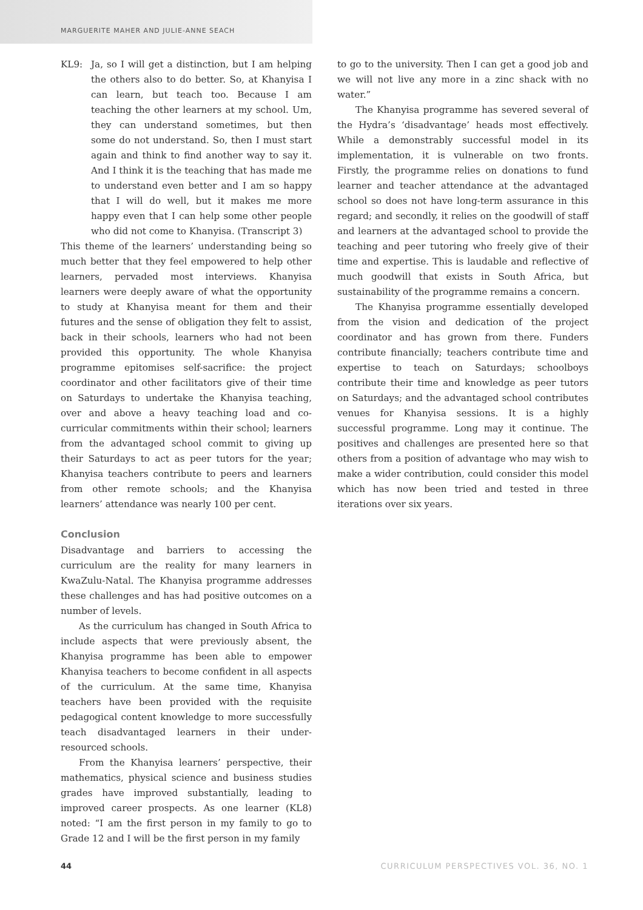MARGUERITE MAHER AND JULIE-ANNE SEACH
KL9: Ja, so I will get a distinction, but I am helping the others also to do better. So, at Khanyisa I can learn, but teach too. Because I am teaching the other learners at my school. Um, they can understand sometimes, but then some do not understand. So, then I must start again and think to find another way to say it. And I think it is the teaching that has made me to understand even better and I am so happy that I will do well, but it makes me more happy even that I can help some other people who did not come to Khanyisa. (Transcript 3)
This theme of the learners’ understanding being so much better that they feel empowered to help other learners, pervaded most interviews. Khanyisa learners were deeply aware of what the opportunity to study at Khanyisa meant for them and their futures and the sense of obligation they felt to assist, back in their schools, learners who had not been provided this opportunity. The whole Khanyisa programme epitomises self-sacrifice: the project coordinator and other facilitators give of their time on Saturdays to undertake the Khanyisa teaching, over and above a heavy teaching load and co-curricular commitments within their school; learners from the advantaged school commit to giving up their Saturdays to act as peer tutors for the year; Khanyisa teachers contribute to peers and learners from other remote schools; and the Khanyisa learners’ attendance was nearly 100 per cent.
Conclusion
Disadvantage and barriers to accessing the curriculum are the reality for many learners in KwaZulu-Natal. The Khanyisa programme addresses these challenges and has had positive outcomes on a number of levels.
As the curriculum has changed in South Africa to include aspects that were previously absent, the Khanyisa programme has been able to empower Khanyisa teachers to become confident in all aspects of the curriculum. At the same time, Khanyisa teachers have been provided with the requisite pedagogical content knowledge to more successfully teach disadvantaged learners in their under-resourced schools.
From the Khanyisa learners’ perspective, their mathematics, physical science and business studies grades have improved substantially, leading to improved career prospects. As one learner (KL8) noted: “I am the first person in my family to go to Grade 12 and I will be the first person in my family
to go to the university. Then I can get a good job and we will not live any more in a zinc shack with no water.”
The Khanyisa programme has severed several of the Hydra’s ‘disadvantage’ heads most effectively. While a demonstrably successful model in its implementation, it is vulnerable on two fronts. Firstly, the programme relies on donations to fund learner and teacher attendance at the advantaged school so does not have long-term assurance in this regard; and secondly, it relies on the goodwill of staff and learners at the advantaged school to provide the teaching and peer tutoring who freely give of their time and expertise. This is laudable and reflective of much goodwill that exists in South Africa, but sustainability of the programme remains a concern.
The Khanyisa programme essentially developed from the vision and dedication of the project coordinator and has grown from there. Funders contribute financially; teachers contribute time and expertise to teach on Saturdays; schoolboys contribute their time and knowledge as peer tutors on Saturdays; and the advantaged school contributes venues for Khanyisa sessions. It is a highly successful programme. Long may it continue. The positives and challenges are presented here so that others from a position of advantage who may wish to make a wider contribution, could consider this model which has now been tried and tested in three iterations over six years.
44 CURRICULUM PERSPECTIVES VOL. 36, NO. 1